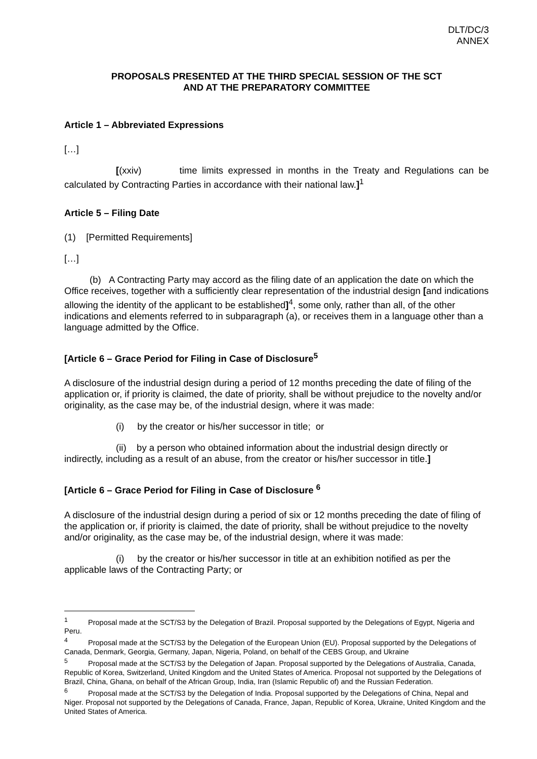DLT/DC/3
ANNEX
PROPOSALS PRESENTED AT THE THIRD SPECIAL SESSION OF THE SCT
AND AT THE PREPARATORY COMMITTEE
Article 1 – Abbreviated Expressions
[…]
[(xxiv) time limits expressed in months in the Treaty and Regulations can be calculated by Contracting Parties in accordance with their national law.]<sup>1</sup>
Article 5 – Filing Date
(1) [Permitted Requirements]
[…]
(b) A Contracting Party may accord as the filing date of an application the date on which the Office receives, together with a sufficiently clear representation of the industrial design [and indications allowing the identity of the applicant to be established]<sup>4</sup>, some only, rather than all, of the other indications and elements referred to in subparagraph (a), or receives them in a language other than a language admitted by the Office.
[Article 6 – Grace Period for Filing in Case of Disclosure<sup>5</sup>
A disclosure of the industrial design during a period of 12 months preceding the date of filing of the application or, if priority is claimed, the date of priority, shall be without prejudice to the novelty and/or originality, as the case may be, of the industrial design, where it was made:
(i) by the creator or his/her successor in title; or
(ii) by a person who obtained information about the industrial design directly or indirectly, including as a result of an abuse, from the creator or his/her successor in title.]
[Article 6 – Grace Period for Filing in Case of Disclosure <sup>6</sup>
A disclosure of the industrial design during a period of six or 12 months preceding the date of filing of the application or, if priority is claimed, the date of priority, shall be without prejudice to the novelty and/or originality, as the case may be, of the industrial design, where it was made:
(i) by the creator or his/her successor in title at an exhibition notified as per the applicable laws of the Contracting Party; or
<sup>1</sup> Proposal made at the SCT/S3 by the Delegation of Brazil. Proposal supported by the Delegations of Egypt, Nigeria and Peru.
<sup>4</sup> Proposal made at the SCT/S3 by the Delegation of the European Union (EU). Proposal supported by the Delegations of Canada, Denmark, Georgia, Germany, Japan, Nigeria, Poland, on behalf of the CEBS Group, and Ukraine
<sup>5</sup> Proposal made at the SCT/S3 by the Delegation of Japan. Proposal supported by the Delegations of Australia, Canada, Republic of Korea, Switzerland, United Kingdom and the United States of America. Proposal not supported by the Delegations of Brazil, China, Ghana, on behalf of the African Group, India, Iran (Islamic Republic of) and the Russian Federation.
<sup>6</sup> Proposal made at the SCT/S3 by the Delegation of India. Proposal supported by the Delegations of China, Nepal and Niger. Proposal not supported by the Delegations of Canada, France, Japan, Republic of Korea, Ukraine, United Kingdom and the United States of America.